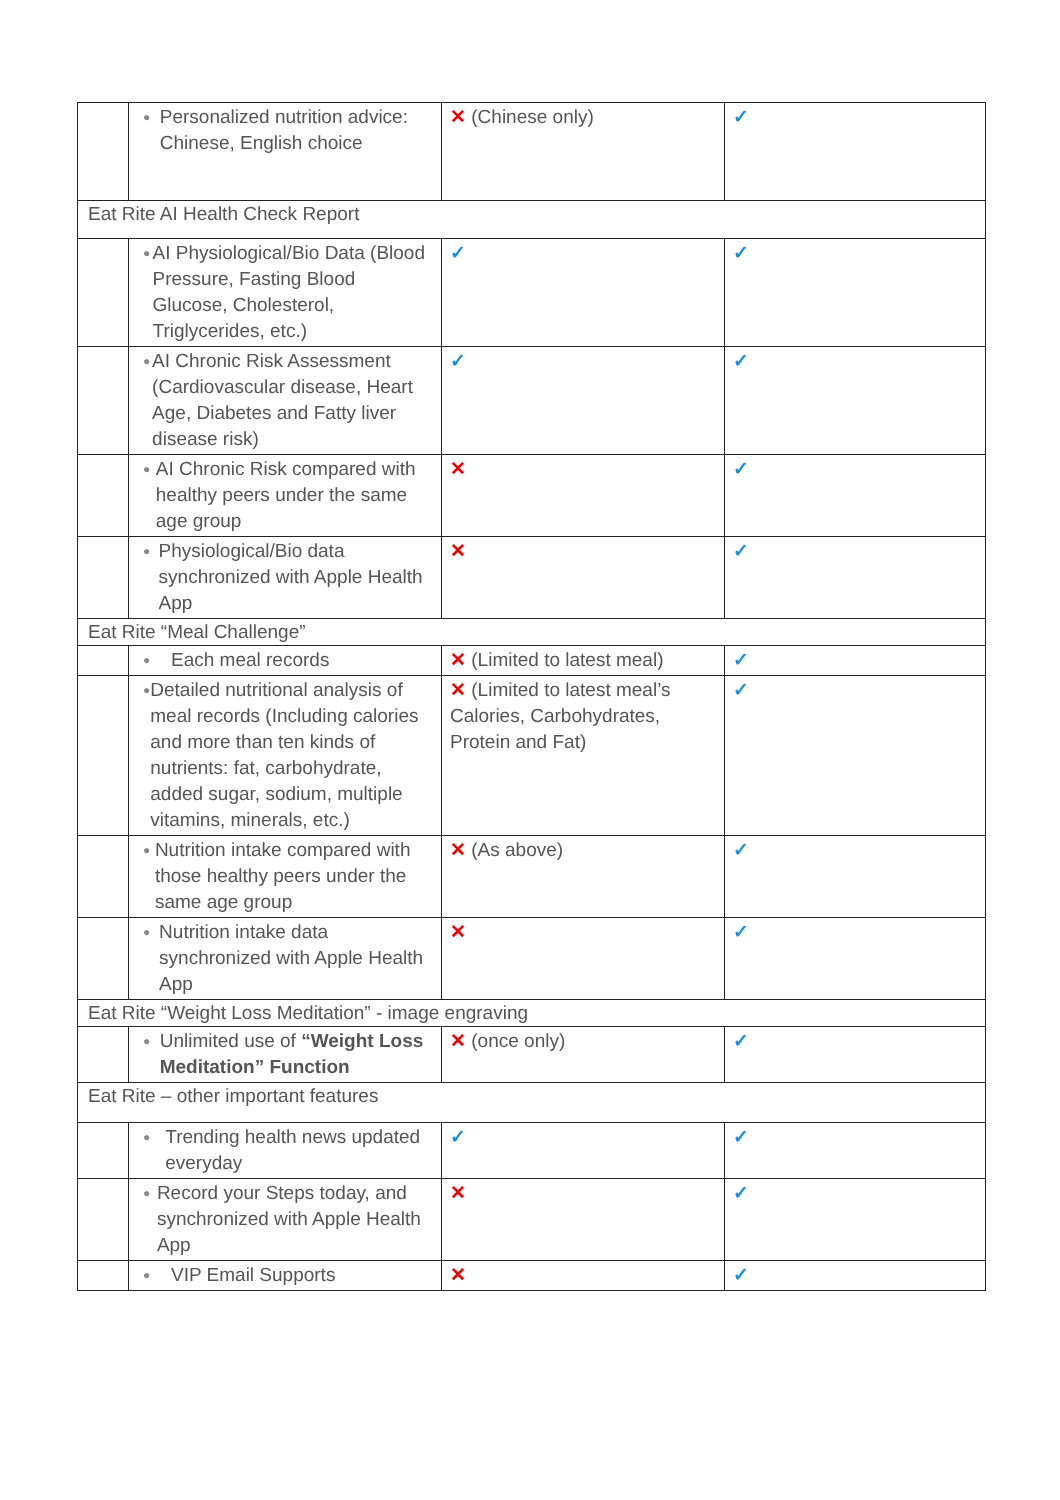| | ● Personalized nutrition advice: Chinese, English choice | ✕ (Chinese only) | ✓ |
| Eat Rite AI Health Check Report | | | |
| | ● AI Physiological/Bio Data (Blood Pressure, Fasting Blood Glucose, Cholesterol, Triglycerides, etc.) | ✓ | ✓ |
| | ● AI Chronic Risk Assessment (Cardiovascular disease, Heart Age, Diabetes and Fatty liver disease risk) | ✓ | ✓ |
| | ● AI Chronic Risk compared with healthy peers under the same age group | ✕ | ✓ |
| | ● Physiological/Bio data synchronized with Apple Health App | ✕ | ✓ |
| Eat Rite “Meal Challenge” | | | |
| | ● Each meal records | ✕ (Limited to latest meal) | ✓ |
| | ● Detailed nutritional analysis of meal records (Including calories and more than ten kinds of nutrients: fat, carbohydrate, added sugar, sodium, multiple vitamins, minerals, etc.) | ✕ (Limited to latest meal’s Calories, Carbohydrates, Protein and Fat) | ✓ |
| | ● Nutrition intake compared with those healthy peers under the same age group | ✕ (As above) | ✓ |
| | ● Nutrition intake data synchronized with Apple Health App | ✕ | ✓ |
| Eat Rite “Weight Loss Meditation” - image engraving | | | |
| | ● Unlimited use of “Weight Loss Meditation” Function | ✕ (once only) | ✓ |
| Eat Rite – other important features | | | |
| | ● Trending health news updated everyday | ✓ | ✓ |
| | ● Record your Steps today, and synchronized with Apple Health App | ✕ | ✓ |
| | ● VIP Email Supports | ✕ | ✓ |